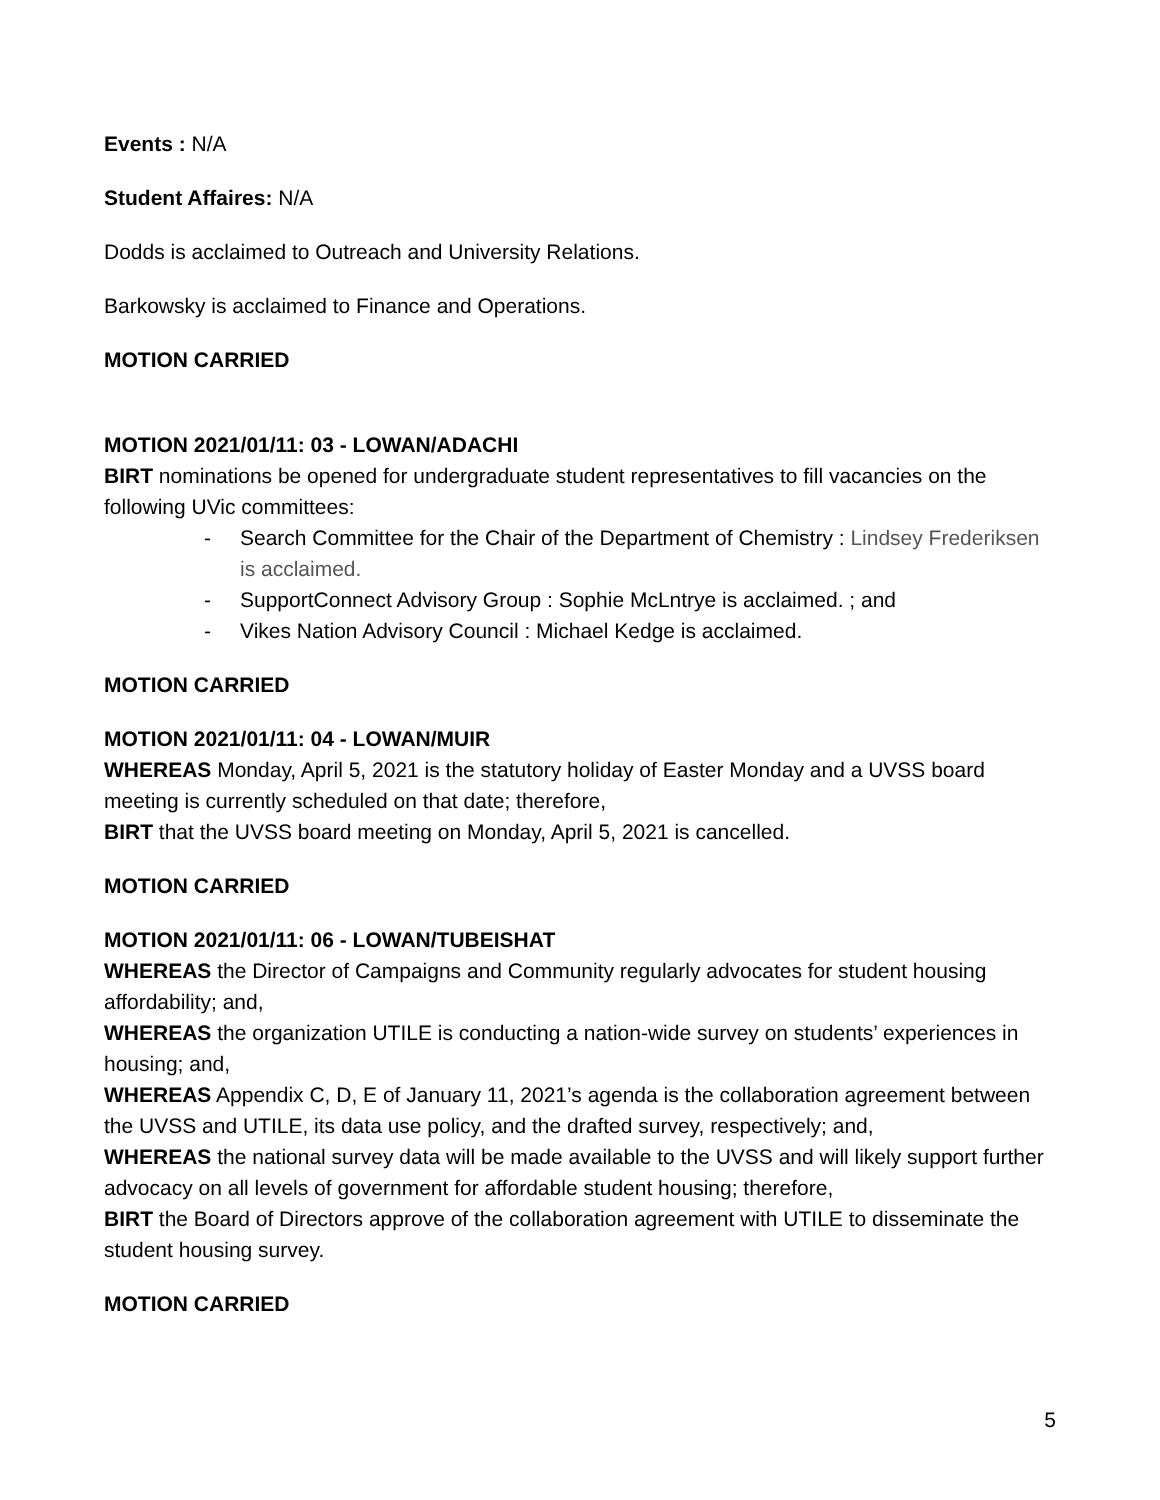Events : N/A
Student Affaires: N/A
Dodds is acclaimed to Outreach and University Relations.
Barkowsky is acclaimed to Finance and Operations.
MOTION CARRIED
MOTION 2021/01/11: 03 - LOWAN/ADACHI
BIRT nominations be opened for undergraduate student representatives to fill vacancies on the following UVic committees:
- Search Committee for the Chair of the Department of Chemistry : Lindsey Frederiksen is acclaimed.
- SupportConnect Advisory Group : Sophie McLntrye is acclaimed. ; and
- Vikes Nation Advisory Council : Michael Kedge is acclaimed.
MOTION CARRIED
MOTION 2021/01/11: 04 - LOWAN/MUIR
WHEREAS Monday, April 5, 2021 is the statutory holiday of Easter Monday and a UVSS board meeting is currently scheduled on that date; therefore,
BIRT that the UVSS board meeting on Monday, April 5, 2021 is cancelled.
MOTION CARRIED
MOTION 2021/01/11: 06 - LOWAN/TUBEISHAT
WHEREAS the Director of Campaigns and Community regularly advocates for student housing affordability; and,
WHEREAS the organization UTILE is conducting a nation-wide survey on students’ experiences in housing; and,
WHEREAS Appendix C, D, E of January 11, 2021’s agenda is the collaboration agreement between the UVSS and UTILE, its data use policy, and the drafted survey, respectively; and,
WHEREAS the national survey data will be made available to the UVSS and will likely support further advocacy on all levels of government for affordable student housing; therefore,
BIRT the Board of Directors approve of the collaboration agreement with UTILE to disseminate the student housing survey.
MOTION CARRIED
5